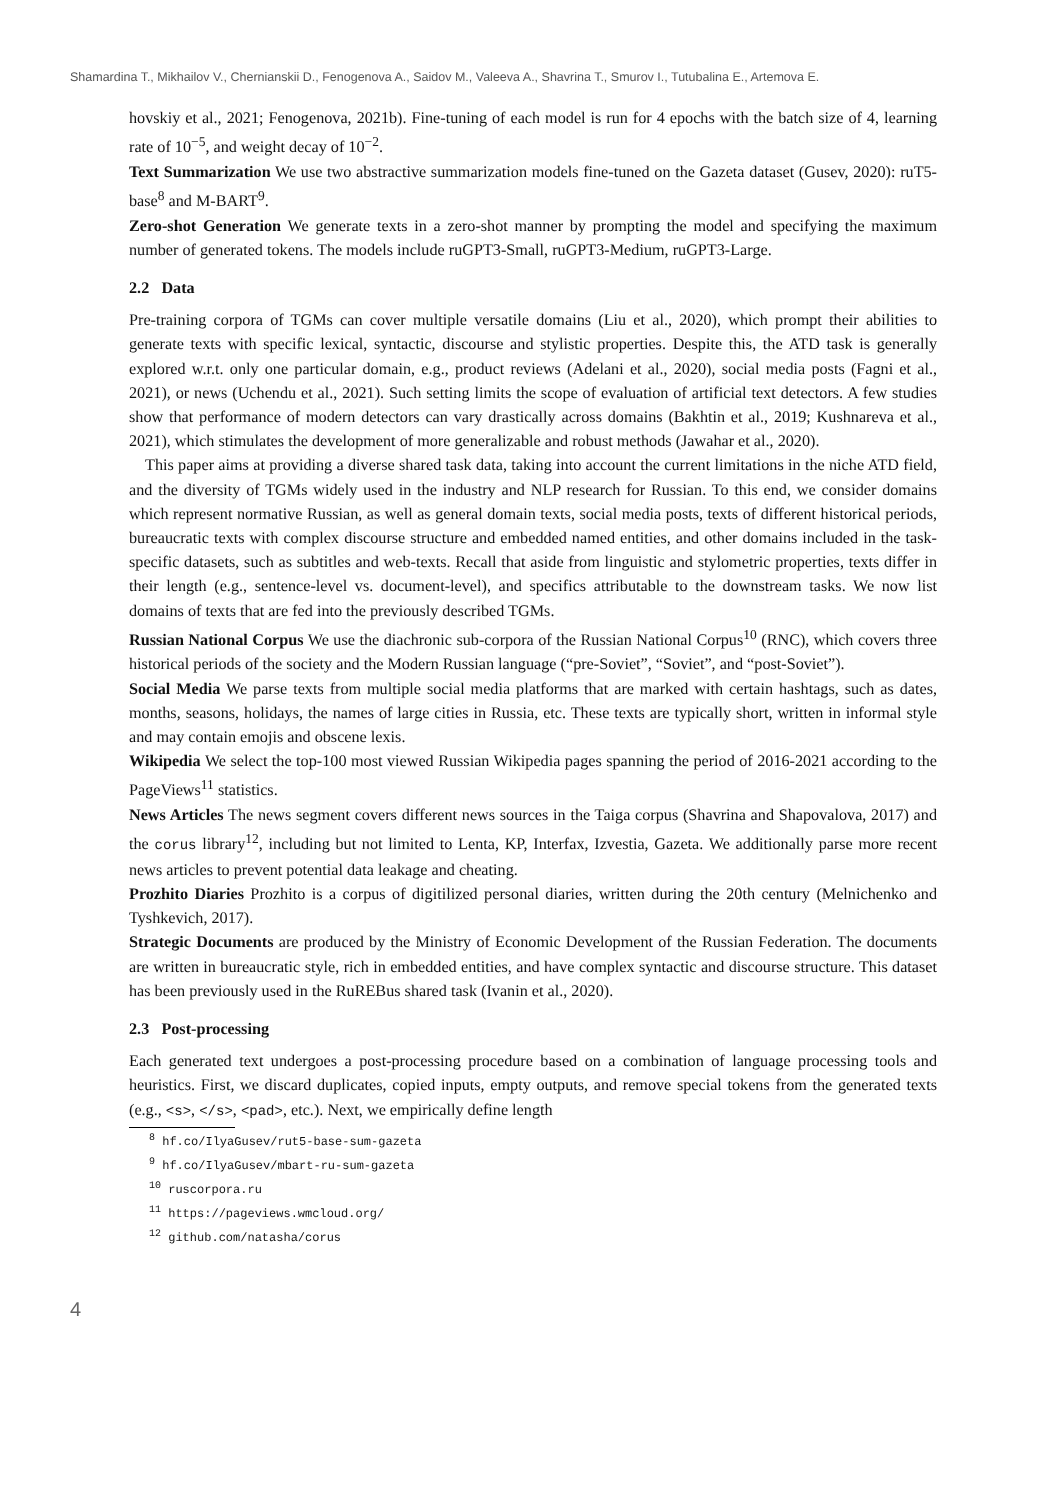Shamardina T., Mikhailov V., Chernianskii D., Fenogenova A., Saidov M., Valeeva A., Shavrina T., Smurov I., Tutubalina E., Artemova E.
hovskiy et al., 2021; Fenogenova, 2021b). Fine-tuning of each model is run for 4 epochs with the batch size of 4, learning rate of 10<sup>−5</sup>, and weight decay of 10<sup>−2</sup>.
Text Summarization We use two abstractive summarization models fine-tuned on the Gazeta dataset (Gusev, 2020): ruT5-base<sup>8</sup> and M-BART<sup>9</sup>.
Zero-shot Generation We generate texts in a zero-shot manner by prompting the model and specifying the maximum number of generated tokens. The models include ruGPT3-Small, ruGPT3-Medium, ruGPT3-Large.
2.2 Data
Pre-training corpora of TGMs can cover multiple versatile domains (Liu et al., 2020), which prompt their abilities to generate texts with specific lexical, syntactic, discourse and stylistic properties. Despite this, the ATD task is generally explored w.r.t. only one particular domain, e.g., product reviews (Adelani et al., 2020), social media posts (Fagni et al., 2021), or news (Uchendu et al., 2021). Such setting limits the scope of evaluation of artificial text detectors. A few studies show that performance of modern detectors can vary drastically across domains (Bakhtin et al., 2019; Kushnareva et al., 2021), which stimulates the development of more generalizable and robust methods (Jawahar et al., 2020).
This paper aims at providing a diverse shared task data, taking into account the current limitations in the niche ATD field, and the diversity of TGMs widely used in the industry and NLP research for Russian. To this end, we consider domains which represent normative Russian, as well as general domain texts, social media posts, texts of different historical periods, bureaucratic texts with complex discourse structure and embedded named entities, and other domains included in the task-specific datasets, such as subtitles and web-texts. Recall that aside from linguistic and stylometric properties, texts differ in their length (e.g., sentence-level vs. document-level), and specifics attributable to the downstream tasks. We now list domains of texts that are fed into the previously described TGMs.
Russian National Corpus We use the diachronic sub-corpora of the Russian National Corpus<sup>10</sup> (RNC), which covers three historical periods of the society and the Modern Russian language (“pre-Soviet”, “Soviet”, and “post-Soviet”).
Social Media We parse texts from multiple social media platforms that are marked with certain hashtags, such as dates, months, seasons, holidays, the names of large cities in Russia, etc. These texts are typically short, written in informal style and may contain emojis and obscene lexis.
Wikipedia We select the top-100 most viewed Russian Wikipedia pages spanning the period of 2016-2021 according to the PageViews<sup>11</sup> statistics.
News Articles The news segment covers different news sources in the Taiga corpus (Shavrina and Shapovalova, 2017) and the corus library<sup>12</sup>, including but not limited to Lenta, KP, Interfax, Izvestia, Gazeta. We additionally parse more recent news articles to prevent potential data leakage and cheating.
Prozhito Diaries Prozhito is a corpus of digitilized personal diaries, written during the 20th century (Melnichenko and Tyshkevich, 2017).
Strategic Documents are produced by the Ministry of Economic Development of the Russian Federation. The documents are written in bureaucratic style, rich in embedded entities, and have complex syntactic and discourse structure. This dataset has been previously used in the RuREBus shared task (Ivanin et al., 2020).
2.3 Post-processing
Each generated text undergoes a post-processing procedure based on a combination of language processing tools and heuristics. First, we discard duplicates, copied inputs, empty outputs, and remove special tokens from the generated texts (e.g., <s>, </s>, <pad>, etc.). Next, we empirically define length
<sup>8</sup> hf.co/IlyaGusev/rut5-base-sum-gazeta
<sup>9</sup> hf.co/IlyaGusev/mbart-ru-sum-gazeta
<sup>10</sup> ruscorpora.ru
<sup>11</sup> https://pageviews.wmcloud.org/
<sup>12</sup> github.com/natasha/corus
4